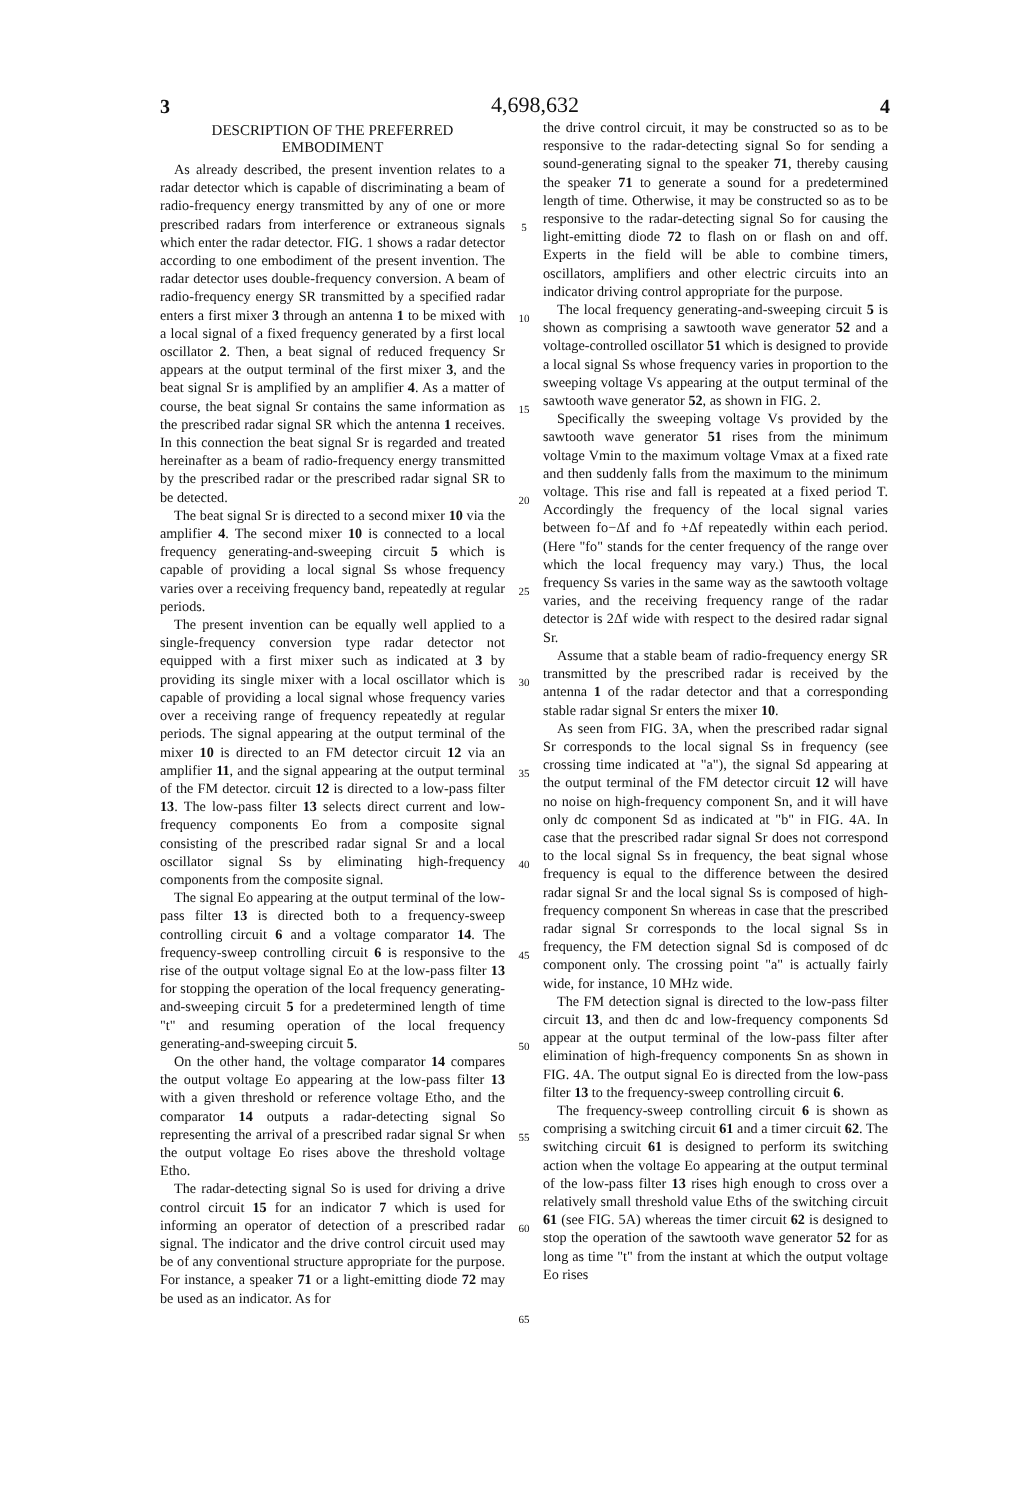3
4,698,632
4
DESCRIPTION OF THE PREFERRED EMBODIMENT
As already described, the present invention relates to a radar detector which is capable of discriminating a beam of radio-frequency energy transmitted by any of one or more prescribed radars from interference or extraneous signals which enter the radar detector. FIG. 1 shows a radar detector according to one embodiment of the present invention. The radar detector uses double-frequency conversion. A beam of radio-frequency energy SR transmitted by a specified radar enters a first mixer 3 through an antenna 1 to be mixed with a local signal of a fixed frequency generated by a first local oscillator 2. Then, a beat signal of reduced frequency Sr appears at the output terminal of the first mixer 3, and the beat signal Sr is amplified by an amplifier 4. As a matter of course, the beat signal Sr contains the same information as the prescribed radar signal SR which the antenna 1 receives. In this connection the beat signal Sr is regarded and treated hereinafter as a beam of radio-frequency energy transmitted by the prescribed radar or the prescribed radar signal SR to be detected.
The beat signal Sr is directed to a second mixer 10 via the amplifier 4. The second mixer 10 is connected to a local frequency generating-and-sweeping circuit 5 which is capable of providing a local signal Ss whose frequency varies over a receiving frequency band, repeatedly at regular periods.
The present invention can be equally well applied to a single-frequency conversion type radar detector not equipped with a first mixer such as indicated at 3 by providing its single mixer with a local oscillator which is capable of providing a local signal whose frequency varies over a receiving range of frequency repeatedly at regular periods. The signal appearing at the output terminal of the mixer 10 is directed to an FM detector circuit 12 via an amplifier 11, and the signal appearing at the output terminal of the FM detector. circuit 12 is directed to a low-pass filter 13. The low-pass filter 13 selects direct current and low-frequency components Eo from a composite signal consisting of the prescribed radar signal Sr and a local oscillator signal Ss by eliminating high-frequency components from the composite signal.
The signal Eo appearing at the output terminal of the low-pass filter 13 is directed both to a frequency-sweep controlling circuit 6 and a voltage comparator 14. The frequency-sweep controlling circuit 6 is responsive to the rise of the output voltage signal Eo at the low-pass filter 13 for stopping the operation of the local frequency generating-and-sweeping circuit 5 for a predetermined length of time "t" and resuming operation of the local frequency generating-and-sweeping circuit 5.
On the other hand, the voltage comparator 14 compares the output voltage Eo appearing at the low-pass filter 13 with a given threshold or reference voltage Etho, and the comparator 14 outputs a radar-detecting signal So representing the arrival of a prescribed radar signal Sr when the output voltage Eo rises above the threshold voltage Etho.
The radar-detecting signal So is used for driving a drive control circuit 15 for an indicator 7 which is used for informing an operator of detection of a prescribed radar signal. The indicator and the drive control circuit used may be of any conventional structure appropriate for the purpose. For instance, a speaker 71 or a light-emitting diode 72 may be used as an indicator. As for
5
10
15
20
25
30
35
40
45
50
55
60
65
the drive control circuit, it may be constructed so as to be responsive to the radar-detecting signal So for sending a sound-generating signal to the speaker 71, thereby causing the speaker 71 to generate a sound for a predetermined length of time. Otherwise, it may be constructed so as to be responsive to the radar-detecting signal So for causing the light-emitting diode 72 to flash on or flash on and off. Experts in the field will be able to combine timers, oscillators, amplifiers and other electric circuits into an indicator driving control appropriate for the purpose.
The local frequency generating-and-sweeping circuit 5 is shown as comprising a sawtooth wave generator 52 and a voltage-controlled oscillator 51 which is designed to provide a local signal Ss whose frequency varies in proportion to the sweeping voltage Vs appearing at the output terminal of the sawtooth wave generator 52, as shown in FIG. 2.
Specifically the sweeping voltage Vs provided by the sawtooth wave generator 51 rises from the minimum voltage Vmin to the maximum voltage Vmax at a fixed rate and then suddenly falls from the maximum to the minimum voltage. This rise and fall is repeated at a fixed period T. Accordingly the frequency of the local signal varies between fo−Δf and fo +Δf repeatedly within each period. (Here "fo" stands for the center frequency of the range over which the local frequency may vary.) Thus, the local frequency Ss varies in the same way as the sawtooth voltage varies, and the receiving frequency range of the radar detector is 2Δf wide with respect to the desired radar signal Sr.
Assume that a stable beam of radio-frequency energy SR transmitted by the prescribed radar is received by the antenna 1 of the radar detector and that a corresponding stable radar signal Sr enters the mixer 10.
As seen from FIG. 3A, when the prescribed radar signal Sr corresponds to the local signal Ss in frequency (see crossing time indicated at "a"), the signal Sd appearing at the output terminal of the FM detector circuit 12 will have no noise on high-frequency component Sn, and it will have only dc component Sd as indicated at "b" in FIG. 4A. In case that the prescribed radar signal Sr does not correspond to the local signal Ss in frequency, the beat signal whose frequency is equal to the difference between the desired radar signal Sr and the local signal Ss is composed of high-frequency component Sn whereas in case that the prescribed radar signal Sr corresponds to the local signal Ss in frequency, the FM detection signal Sd is composed of dc component only. The crossing point "a" is actually fairly wide, for instance, 10 MHz wide.
The FM detection signal is directed to the low-pass filter circuit 13, and then dc and low-frequency components Sd appear at the output terminal of the low-pass filter after elimination of high-frequency components Sn as shown in FIG. 4A. The output signal Eo is directed from the low-pass filter 13 to the frequency-sweep controlling circuit 6.
The frequency-sweep controlling circuit 6 is shown as comprising a switching circuit 61 and a timer circuit 62. The switching circuit 61 is designed to perform its switching action when the voltage Eo appearing at the output terminal of the low-pass filter 13 rises high enough to cross over a relatively small threshold value Eths of the switching circuit 61 (see FIG. 5A) whereas the timer circuit 62 is designed to stop the operation of the sawtooth wave generator 52 for as long as time "t" from the instant at which the output voltage Eo rises